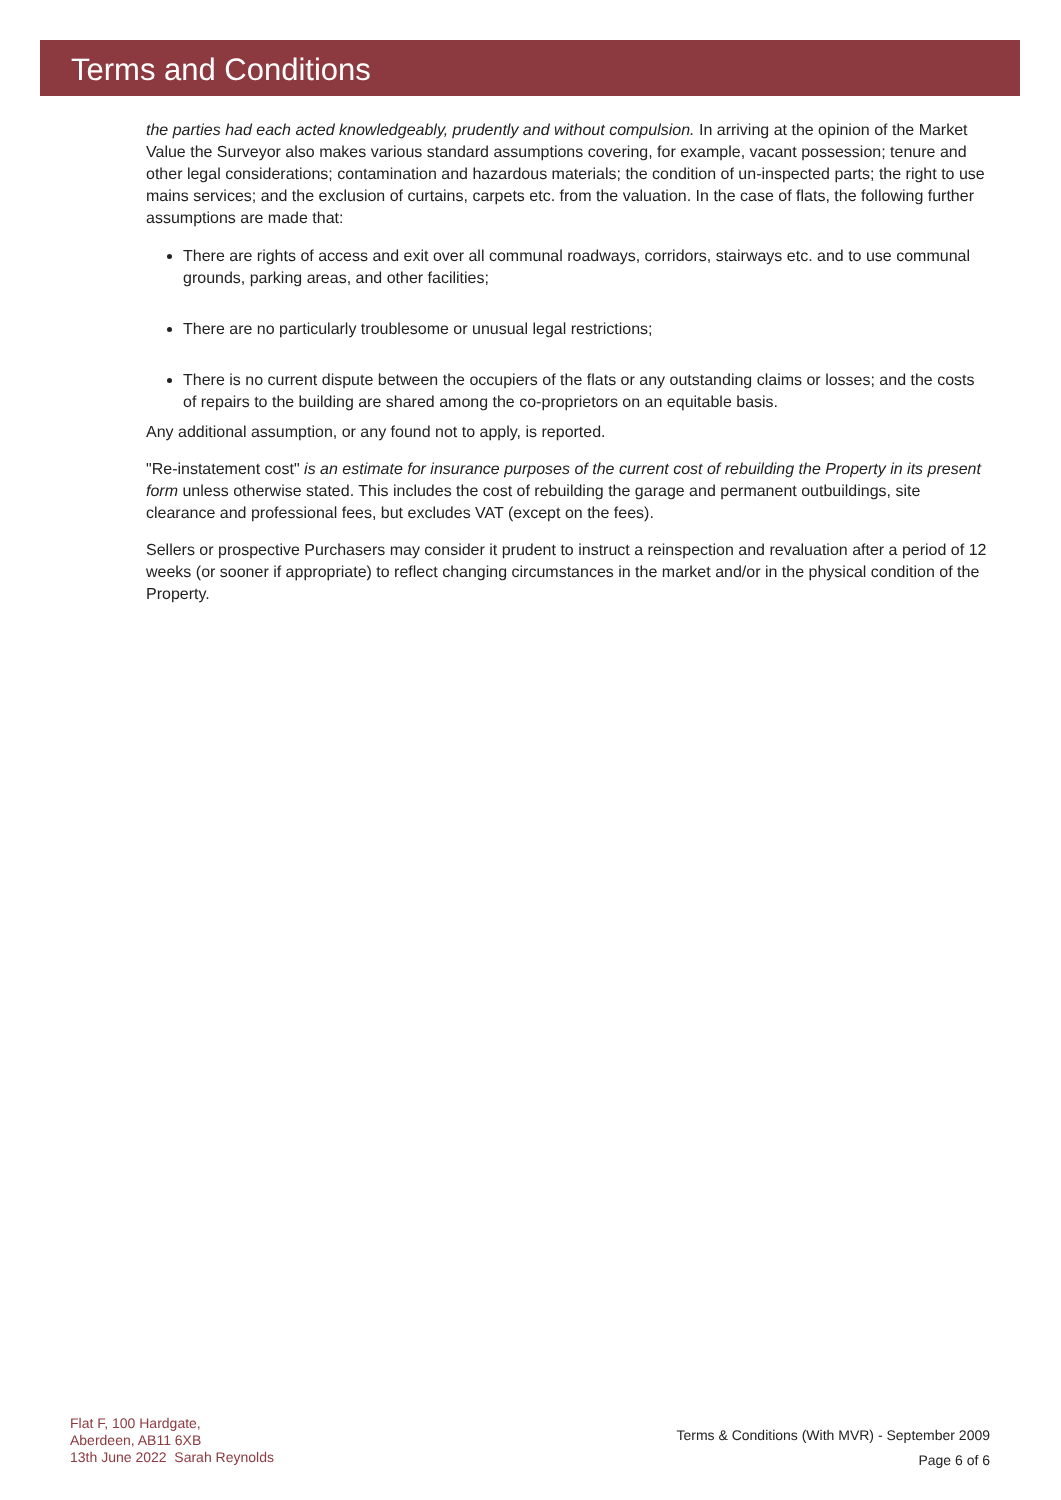Terms and Conditions
the parties had each acted knowledgeably, prudently and without compulsion. In arriving at the opinion of the Market Value the Surveyor also makes various standard assumptions covering, for example, vacant possession; tenure and other legal considerations; contamination and hazardous materials; the condition of un-inspected parts; the right to use mains services; and the exclusion of curtains, carpets etc. from the valuation. In the case of flats, the following further assumptions are made that:
There are rights of access and exit over all communal roadways, corridors, stairways etc. and to use communal grounds, parking areas, and other facilities;
There are no particularly troublesome or unusual legal restrictions;
There is no current dispute between the occupiers of the flats or any outstanding claims or losses; and the costs of repairs to the building are shared among the co-proprietors on an equitable basis.
Any additional assumption, or any found not to apply, is reported.
"Re-instatement cost" is an estimate for insurance purposes of the current cost of rebuilding the Property in its present form unless otherwise stated. This includes the cost of rebuilding the garage and permanent outbuildings, site clearance and professional fees, but excludes VAT (except on the fees).
Sellers or prospective Purchasers may consider it prudent to instruct a reinspection and revaluation after a period of 12 weeks (or sooner if appropriate) to reflect changing circumstances in the market and/or in the physical condition of the Property.
Flat F, 100 Hardgate,
Aberdeen, AB11 6XB
13th June 2022 Sarah Reynolds
Terms & Conditions (With MVR) - September 2009
Page 6 of 6